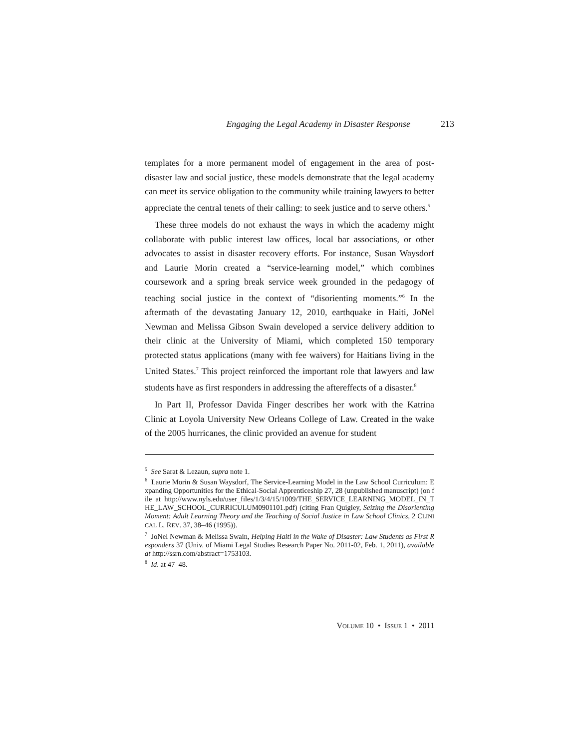Engaging the Legal Academy in Disaster Response 213
templates for a more permanent model of engagement in the area of post-disaster law and social justice, these models demonstrate that the legal academy can meet its service obligation to the community while training lawyers to better appreciate the central tenets of their calling: to seek justice and to serve others.<sup>5</sup>
These three models do not exhaust the ways in which the academy might collaborate with public interest law offices, local bar associations, or other advocates to assist in disaster recovery efforts. For instance, Susan Waysdorf and Laurie Morin created a “service-learning model,” which combines coursework and a spring break service week grounded in the pedagogy of teaching social justice in the context of “disorienting moments.”<sup>6</sup> In the aftermath of the devastating January 12, 2010, earthquake in Haiti, JoNel Newman and Melissa Gibson Swain developed a service delivery addition to their clinic at the University of Miami, which completed 150 temporary protected status applications (many with fee waivers) for Haitians living in the United States.<sup>7</sup> This project reinforced the important role that lawyers and law students have as first responders in addressing the aftereffects of a disaster.<sup>8</sup>
In Part II, Professor Davida Finger describes her work with the Katrina Clinic at Loyola University New Orleans College of Law. Created in the wake of the 2005 hurricanes, the clinic provided an avenue for student
<sup>5</sup> See Sarat & Lezaun, supra note 1.
<sup>6</sup> Laurie Morin & Susan Waysdorf, The Service-Learning Model in the Law School Curriculum: Expanding Opportunities for the Ethical-Social Apprenticeship 27, 28 (unpublished manuscript) (on file at http://www.nyls.edu/user_files/1/3/4/15/1009/THE_SERVICE_LEARNING_MODEL_IN_THE_LAW_SCHOOL_CURRICULUM0901101.pdf) (citing Fran Quigley, Seizing the Disorienting Moment: Adult Learning Theory and the Teaching of Social Justice in Law School Clinics, 2 CLINICAL L. REV. 37, 38–46 (1995)).
<sup>7</sup> JoNel Newman & Melissa Swain, Helping Haiti in the Wake of Disaster: Law Students as First Responders 37 (Univ. of Miami Legal Studies Research Paper No. 2011-02, Feb. 1, 2011), available at http://ssrn.com/abstract=1753103.
<sup>8</sup> Id. at 47–48.
VOLUME 10 • ISSUE 1 • 2011